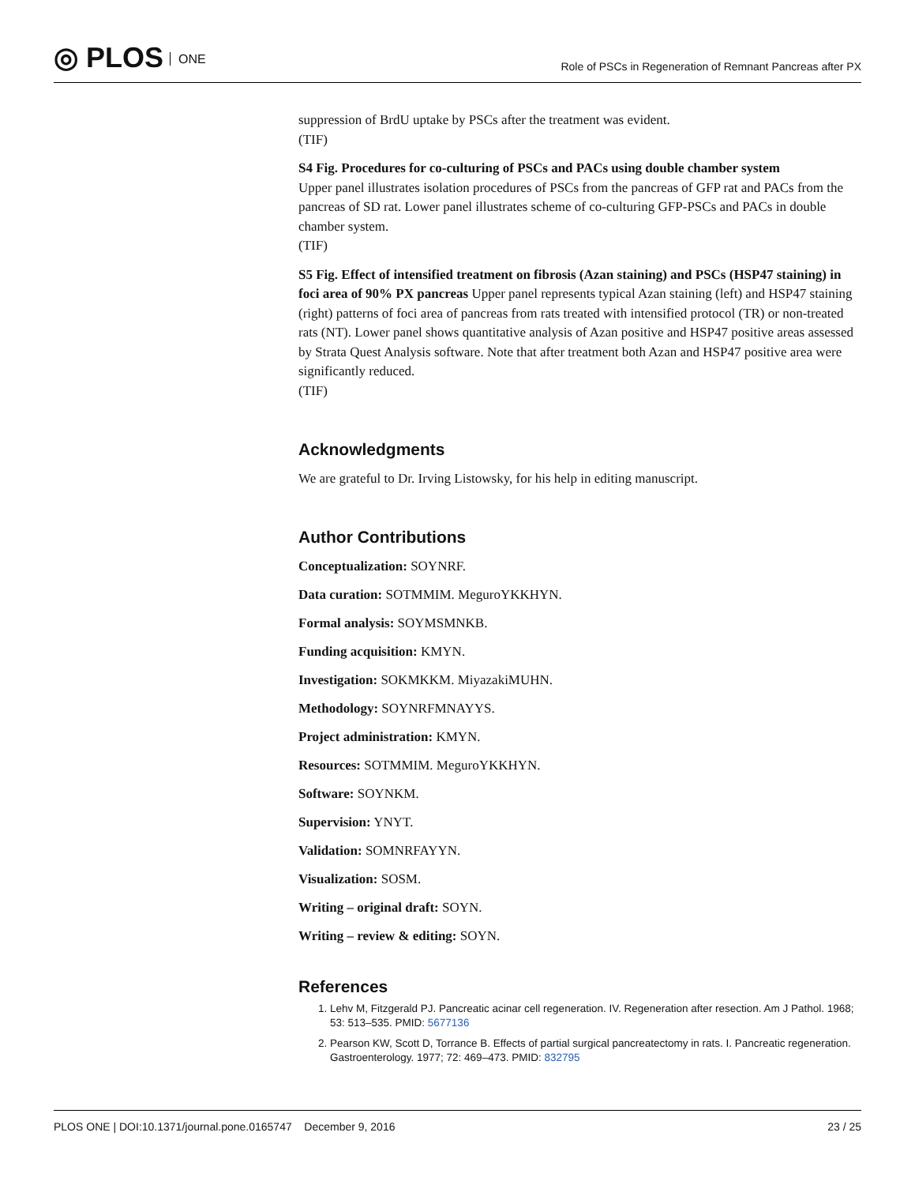◎ PLOS ONE
Role of PSCs in Regeneration of Remnant Pancreas after PX
suppression of BrdU uptake by PSCs after the treatment was evident.
(TIF)
S4 Fig. Procedures for co-culturing of PSCs and PACs using double chamber system
Upper panel illustrates isolation procedures of PSCs from the pancreas of GFP rat and PACs from the pancreas of SD rat. Lower panel illustrates scheme of co-culturing GFP-PSCs and PACs in double chamber system.
(TIF)
S5 Fig. Effect of intensified treatment on fibrosis (Azan staining) and PSCs (HSP47 staining) in foci area of 90% PX pancreas Upper panel represents typical Azan staining (left) and HSP47 staining (right) patterns of foci area of pancreas from rats treated with intensified protocol (TR) or non-treated rats (NT). Lower panel shows quantitative analysis of Azan positive and HSP47 positive areas assessed by Strata Quest Analysis software. Note that after treatment both Azan and HSP47 positive area were significantly reduced.
(TIF)
Acknowledgments
We are grateful to Dr. Irving Listowsky, for his help in editing manuscript.
Author Contributions
Conceptualization: SOYNRF.
Data curation: SOTMMIM. MeguroYKKHYN.
Formal analysis: SOYMSMNKB.
Funding acquisition: KMYN.
Investigation: SOKMKKM. MiyazakiMUHN.
Methodology: SOYNRFMNAYYS.
Project administration: KMYN.
Resources: SOTMMIM. MeguroYKKHYN.
Software: SOYNKM.
Supervision: YNYT.
Validation: SOMNRFAYYN.
Visualization: SOSM.
Writing – original draft: SOYN.
Writing – review & editing: SOYN.
References
1. Lehv M, Fitzgerald PJ. Pancreatic acinar cell regeneration. IV. Regeneration after resection. Am J Pathol. 1968; 53: 513–535. PMID: 5677136
2. Pearson KW, Scott D, Torrance B. Effects of partial surgical pancreatectomy in rats. I. Pancreatic regeneration. Gastroenterology. 1977; 72: 469–473. PMID: 832795
PLOS ONE | DOI:10.1371/journal.pone.0165747 December 9, 2016 23 / 25